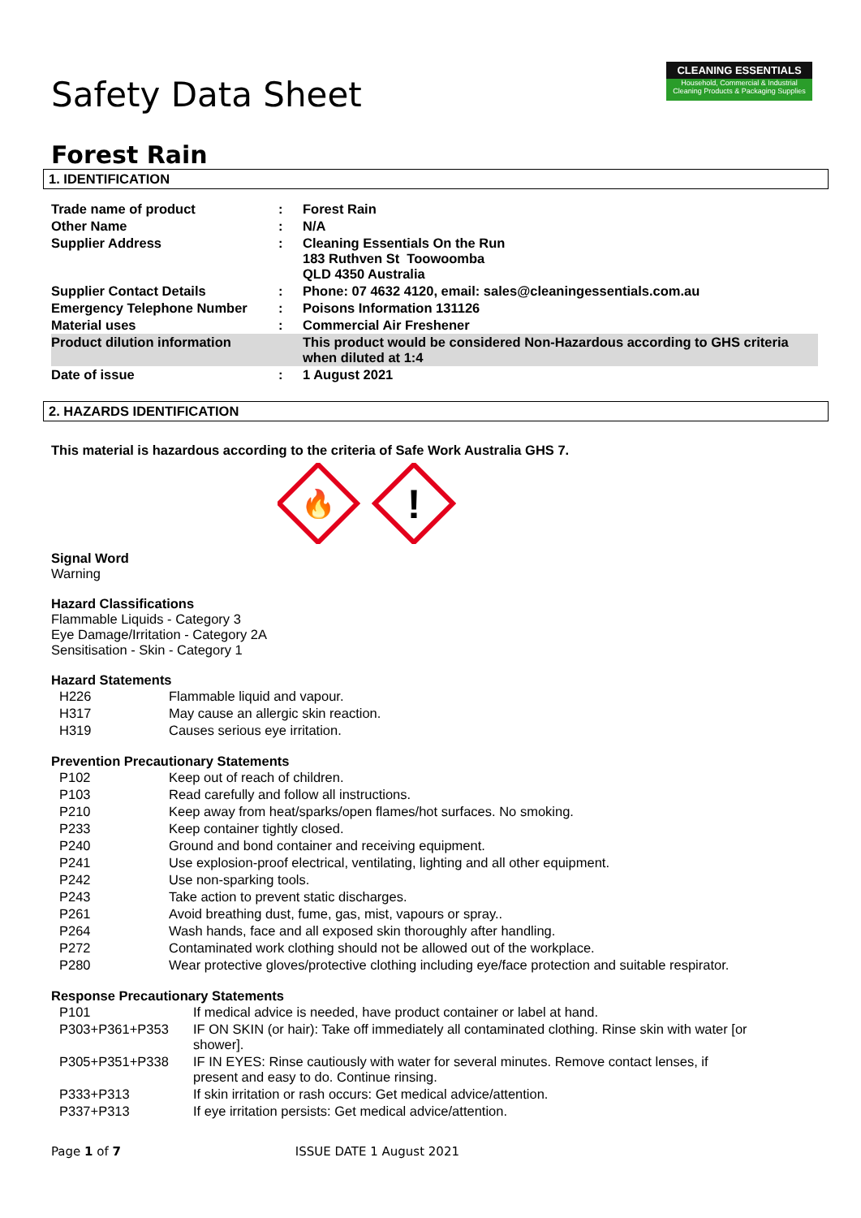CLEANING ESSENTIALS
Household, Commercial & Industrial Cleaning Products & Packaging Supplies
Safety Data Sheet
Forest Rain
1. IDENTIFICATION
| Trade name of product | : | Forest Rain |
| Other Name | : | N/A |
| Supplier Address | : | Cleaning Essentials On the Run 183 Ruthven St Toowoomba QLD 4350 Australia |
| Supplier Contact Details | : | Phone: 07 4632 4120, email: sales@cleaningessentials.com.au |
| Emergency Telephone Number | : | Poisons Information 131126 |
| Material uses | : | Commercial Air Freshener |
| Product dilution information | | This product would be considered Non-Hazardous according to GHS criteria when diluted at 1:4 |
| Date of issue | : | 1 August 2021 |
2. HAZARDS IDENTIFICATION
This material is hazardous according to the criteria of Safe Work Australia GHS 7.
🔥
!
Signal Word
Warning
Hazard Classifications
Flammable Liquids - Category 3
Eye Damage/Irritation - Category 2A
Sensitisation - Skin - Category 1
Hazard Statements
| H226 | Flammable liquid and vapour. |
| H317 | May cause an allergic skin reaction. |
| H319 | Causes serious eye irritation. |
Prevention Precautionary Statements
| P102 | Keep out of reach of children. |
| P103 | Read carefully and follow all instructions. |
| P210 | Keep away from heat/sparks/open flames/hot surfaces. No smoking. |
| P233 | Keep container tightly closed. |
| P240 | Ground and bond container and receiving equipment. |
| P241 | Use explosion-proof electrical, ventilating, lighting and all other equipment. |
| P242 | Use non-sparking tools. |
| P243 | Take action to prevent static discharges. |
| P261 | Avoid breathing dust, fume, gas, mist, vapours or spray.. |
| P264 | Wash hands, face and all exposed skin thoroughly after handling. |
| P272 | Contaminated work clothing should not be allowed out of the workplace. |
| P280 | Wear protective gloves/protective clothing including eye/face protection and suitable respirator. |
Response Precautionary Statements
| P101 | If medical advice is needed, have product container or label at hand. |
| P303+P361+P353 | IF ON SKIN (or hair): Take off immediately all contaminated clothing. Rinse skin with water [or shower]. |
| P305+P351+P338 | IF IN EYES: Rinse cautiously with water for several minutes. Remove contact lenses, if present and easy to do. Continue rinsing. |
| P333+P313 | If skin irritation or rash occurs: Get medical advice/attention. |
| P337+P313 | If eye irritation persists: Get medical advice/attention. |
Page 1 of 7 ISSUE DATE 1 August 2021